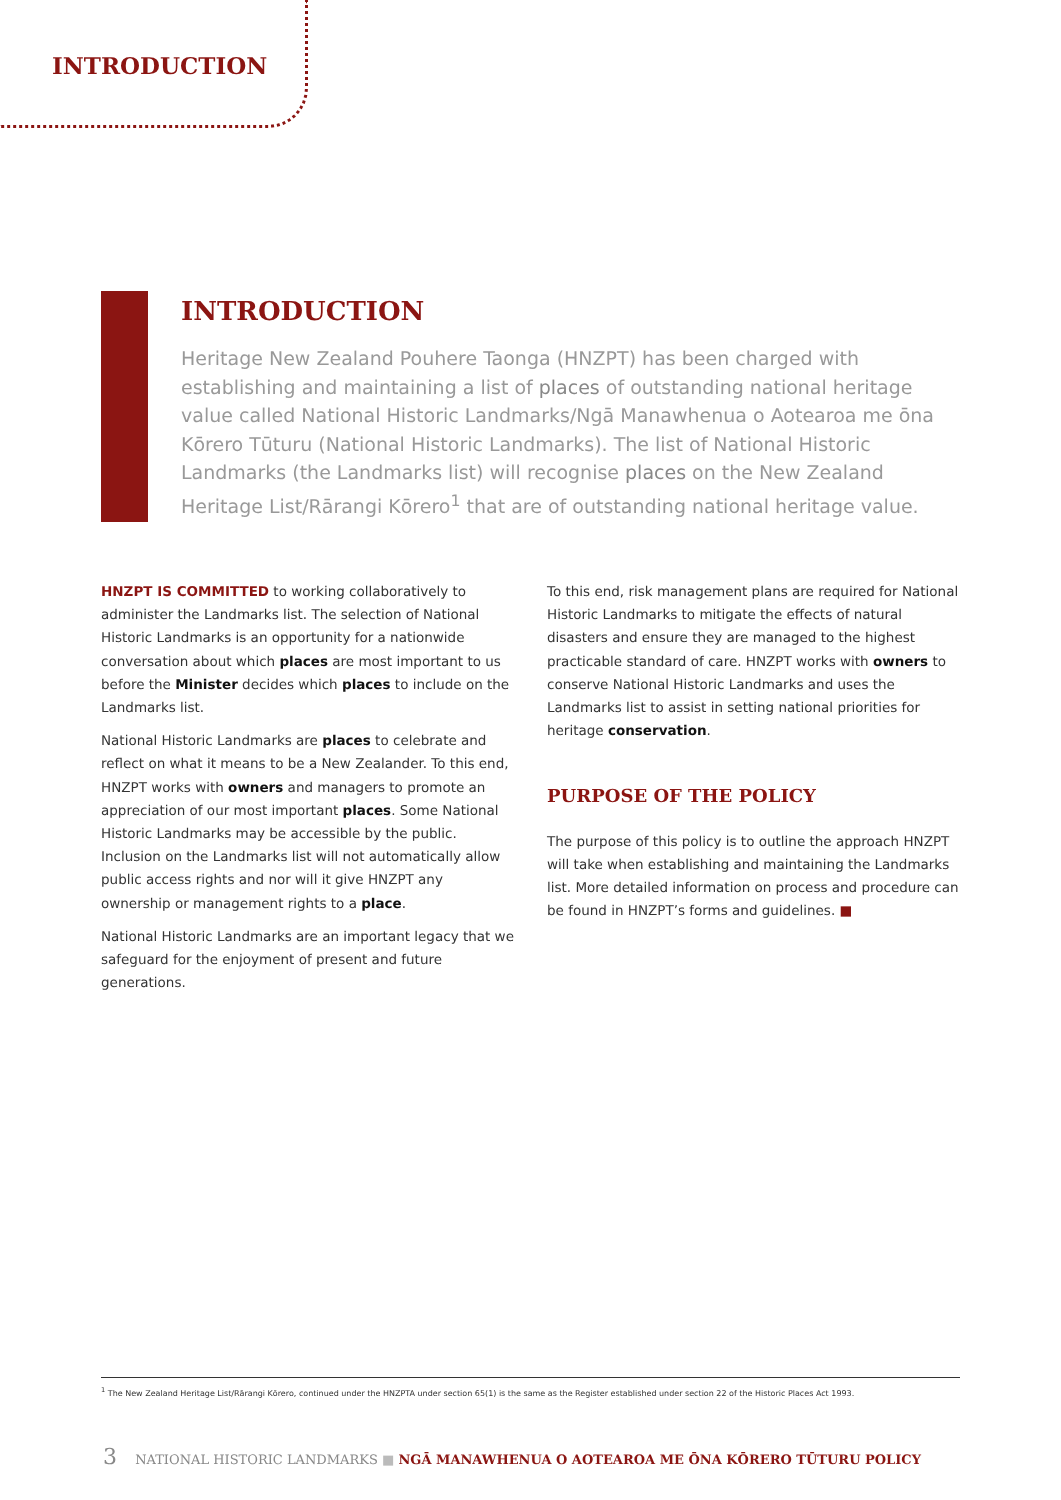INTRODUCTION
INTRODUCTION
Heritage New Zealand Pouhere Taonga (HNZPT) has been charged with establishing and maintaining a list of places of outstanding national heritage value called National Historic Landmarks/Ngā Manawhenua o Aotearoa me ōna Kōrero Tūturu (National Historic Landmarks). The list of National Historic Landmarks (the Landmarks list) will recognise places on the New Zealand Heritage List/Rārangi Kōrero<sup>1</sup> that are of outstanding national heritage value.
HNZPT IS COMMITTED to working collaboratively to administer the Landmarks list. The selection of National Historic Landmarks is an opportunity for a nationwide conversation about which places are most important to us before the Minister decides which places to include on the Landmarks list.
National Historic Landmarks are places to celebrate and reflect on what it means to be a New Zealander. To this end, HNZPT works with owners and managers to promote an appreciation of our most important places. Some National Historic Landmarks may be accessible by the public. Inclusion on the Landmarks list will not automatically allow public access rights and nor will it give HNZPT any ownership or management rights to a place.
National Historic Landmarks are an important legacy that we safeguard for the enjoyment of present and future generations.
To this end, risk management plans are required for National Historic Landmarks to mitigate the effects of natural disasters and ensure they are managed to the highest practicable standard of care. HNZPT works with owners to conserve National Historic Landmarks and uses the Landmarks list to assist in setting national priorities for heritage conservation.
PURPOSE OF THE POLICY
The purpose of this policy is to outline the approach HNZPT will take when establishing and maintaining the Landmarks list. More detailed information on process and procedure can be found in HNZPT’s forms and guidelines. ■
<sup>1</sup> The New Zealand Heritage List/Rārangi Kōrero, continued under the HNZPTA under section 65(1) is the same as the Register established under section 22 of the Historic Places Act 1993.
3 NATIONAL HISTORIC LANDMARKS ■ NGĀ MANAWHENUA O AOTEAROA ME ŌNA KŌRERO TŪTURU POLICY